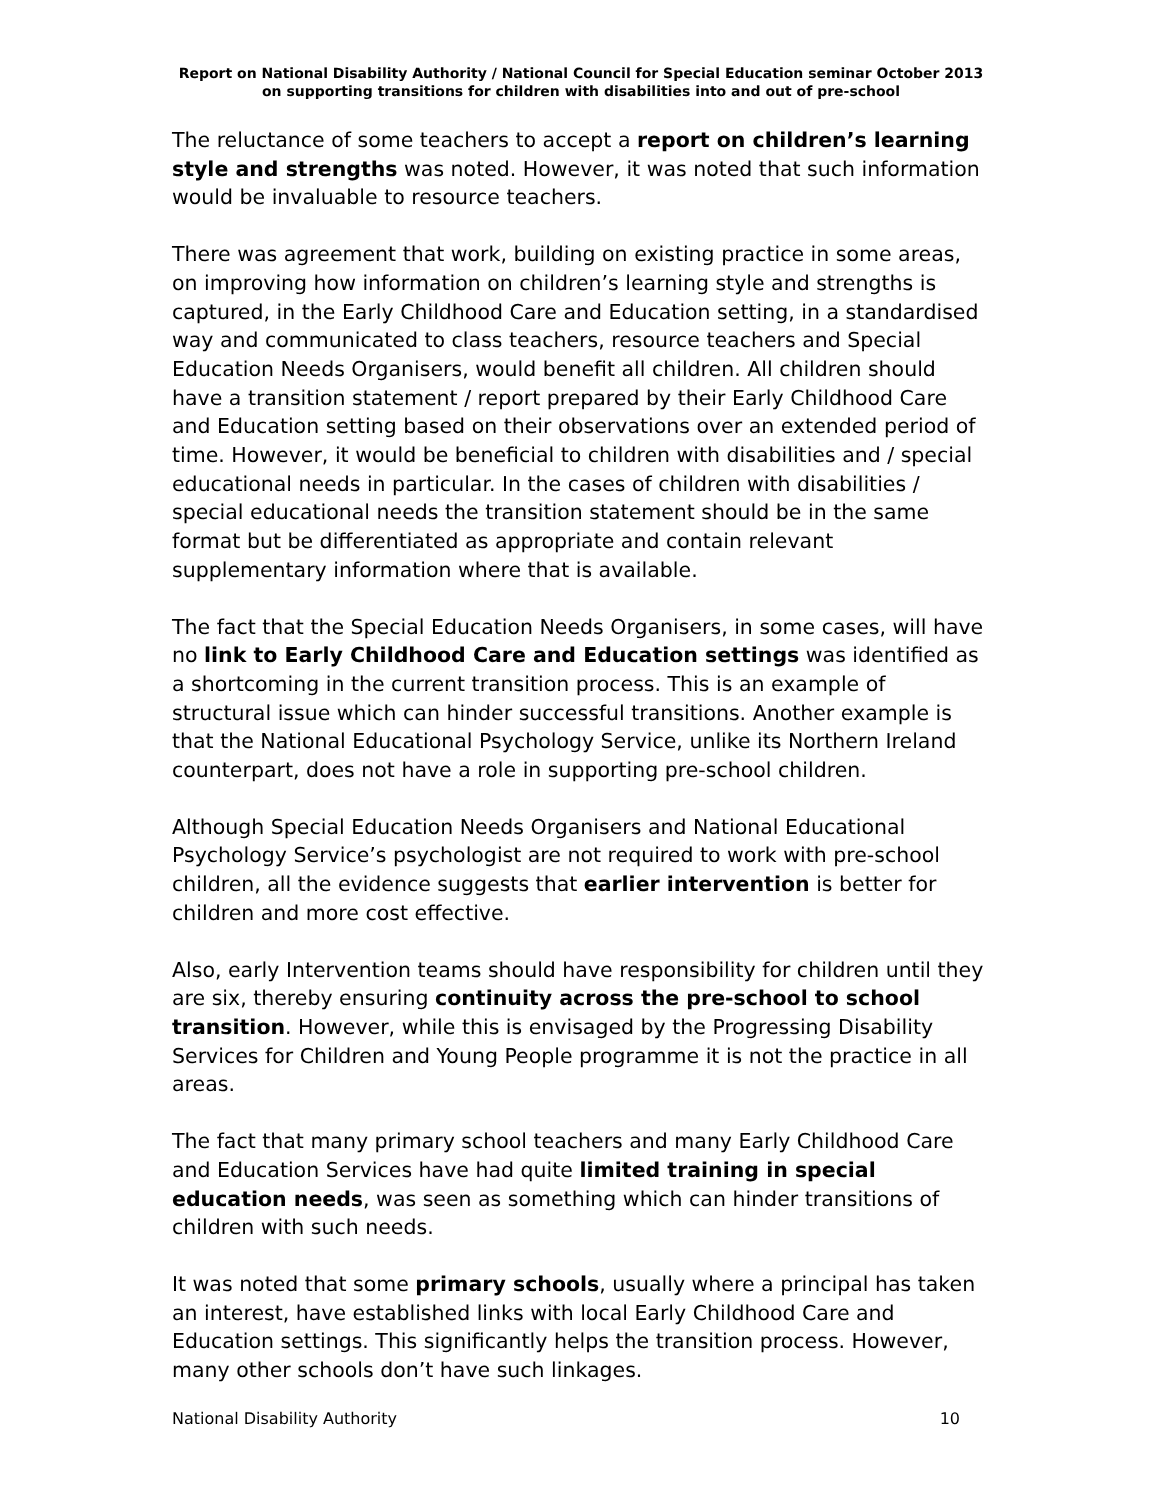Report on National Disability Authority / National Council for Special Education seminar October 2013 on supporting transitions for children with disabilities into and out of pre-school
The reluctance of some teachers to accept a report on children’s learning style and strengths was noted. However, it was noted that such information would be invaluable to resource teachers.
There was agreement that work, building on existing practice in some areas, on improving how information on children’s learning style and strengths is captured, in the Early Childhood Care and Education setting, in a standardised way and communicated to class teachers, resource teachers and Special Education Needs Organisers, would benefit all children. All children should have a transition statement / report prepared by their Early Childhood Care and Education setting based on their observations over an extended period of time. However, it would be beneficial to children with disabilities and / special educational needs in particular. In the cases of children with disabilities / special educational needs the transition statement should be in the same format but be differentiated as appropriate and contain relevant supplementary information where that is available.
The fact that the Special Education Needs Organisers, in some cases, will have no link to Early Childhood Care and Education settings was identified as a shortcoming in the current transition process. This is an example of structural issue which can hinder successful transitions. Another example is that the National Educational Psychology Service, unlike its Northern Ireland counterpart, does not have a role in supporting pre-school children.
Although Special Education Needs Organisers and National Educational Psychology Service’s psychologist are not required to work with pre-school children, all the evidence suggests that earlier intervention is better for children and more cost effective.
Also, early Intervention teams should have responsibility for children until they are six, thereby ensuring continuity across the pre-school to school transition. However, while this is envisaged by the Progressing Disability Services for Children and Young People programme it is not the practice in all areas.
The fact that many primary school teachers and many Early Childhood Care and Education Services have had quite limited training in special education needs, was seen as something which can hinder transitions of children with such needs.
It was noted that some primary schools, usually where a principal has taken an interest, have established links with local Early Childhood Care and Education settings. This significantly helps the transition process. However, many other schools don’t have such linkages.
National Disability Authority 10